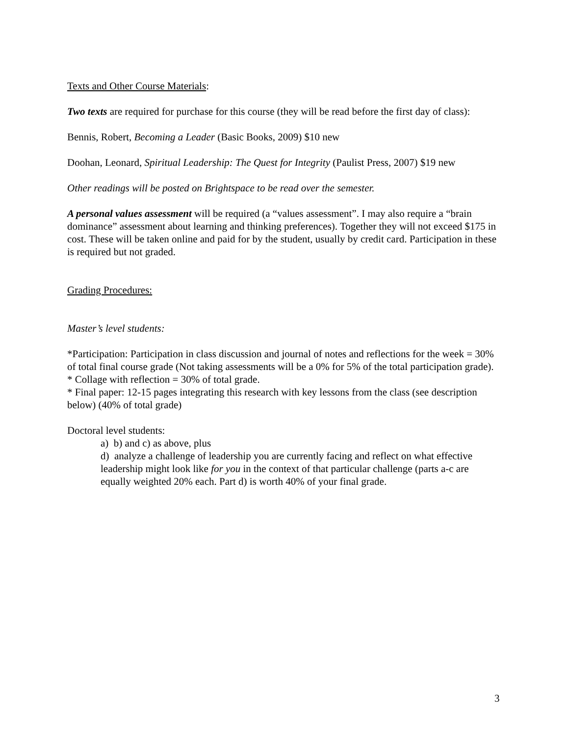Texts and Other Course Materials:
Two texts are required for purchase for this course (they will be read before the first day of class):
Bennis, Robert, Becoming a Leader (Basic Books, 2009) $10 new
Doohan, Leonard, Spiritual Leadership: The Quest for Integrity (Paulist Press, 2007) $19 new
Other readings will be posted on Brightspace to be read over the semester.
A personal values assessment will be required (a “values assessment”. I may also require a “brain dominance” assessment about learning and thinking preferences). Together they will not exceed $175 in cost. These will be taken online and paid for by the student, usually by credit card. Participation in these is required but not graded.
Grading Procedures:
Master’s level students:
*Participation: Participation in class discussion and journal of notes and reflections for the week = 30% of total final course grade (Not taking assessments will be a 0% for 5% of the total participation grade).
* Collage with reflection = 30% of total grade.
* Final paper: 12-15 pages integrating this research with key lessons from the class (see description below) (40% of total grade)
Doctoral level students:
a) b) and c) as above, plus
d) analyze a challenge of leadership you are currently facing and reflect on what effective leadership might look like for you in the context of that particular challenge (parts a-c are equally weighted 20% each. Part d) is worth 40% of your final grade.
3